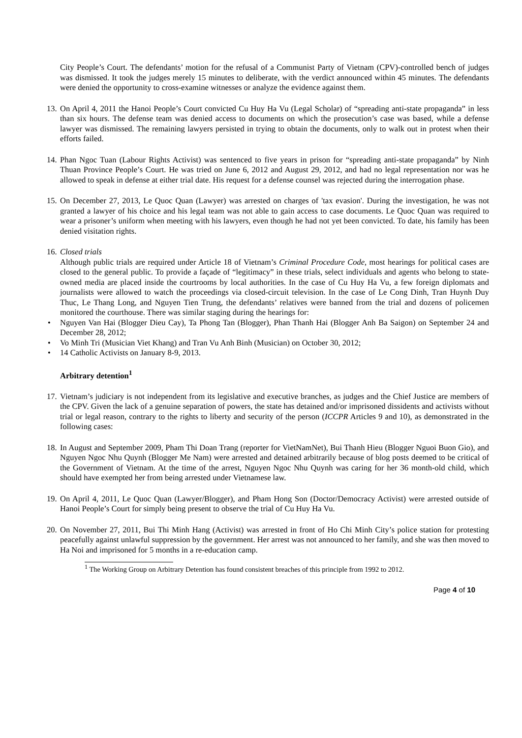City People’s Court. The defendants’ motion for the refusal of a Communist Party of Vietnam (CPV)-controlled bench of judges was dismissed. It took the judges merely 15 minutes to deliberate, with the verdict announced within 45 minutes. The defendants were denied the opportunity to cross-examine witnesses or analyze the evidence against them.
13.
On April 4, 2011 the Hanoi People’s Court convicted Cu Huy Ha Vu (Legal Scholar) of “spreading anti-state propaganda” in less than six hours. The defense team was denied access to documents on which the prosecution’s case was based, while a defense lawyer was dismissed. The remaining lawyers persisted in trying to obtain the documents, only to walk out in protest when their efforts failed.
14.
Phan Ngoc Tuan (Labour Rights Activist) was sentenced to five years in prison for “spreading anti-state propaganda” by Ninh Thuan Province People’s Court. He was tried on June 6, 2012 and August 29, 2012, and had no legal representation nor was he allowed to speak in defense at either trial date. His request for a defense counsel was rejected during the interrogation phase.
15.
On December 27, 2013, Le Quoc Quan (Lawyer) was arrested on charges of 'tax evasion'. During the investigation, he was not granted a lawyer of his choice and his legal team was not able to gain access to case documents. Le Quoc Quan was required to wear a prisoner’s uniform when meeting with his lawyers, even though he had not yet been convicted. To date, his family has been denied visitation rights.
16.
Closed trials
Although public trials are required under Article 18 of Vietnam’s Criminal Procedure Code, most hearings for political cases are closed to the general public. To provide a façade of “legitimacy” in these trials, select individuals and agents who belong to state-owned media are placed inside the courtrooms by local authorities. In the case of Cu Huy Ha Vu, a few foreign diplomats and journalists were allowed to watch the proceedings via closed-circuit television. In the case of Le Cong Dinh, Tran Huynh Duy Thuc, Le Thang Long, and Nguyen Tien Trung, the defendants’ relatives were banned from the trial and dozens of policemen monitored the courthouse. There was similar staging during the hearings for:
• Nguyen Van Hai (Blogger Dieu Cay), Ta Phong Tan (Blogger), Phan Thanh Hai (Blogger Anh Ba Saigon) on September 24 and December 28, 2012;
• Vo Minh Tri (Musician Viet Khang) and Tran Vu Anh Binh (Musician) on October 30, 2012;
• 14 Catholic Activists on January 8-9, 2013.
Arbitrary detention<sup>1</sup>
17.
Vietnam’s judiciary is not independent from its legislative and executive branches, as judges and the Chief Justice are members of the CPV. Given the lack of a genuine separation of powers, the state has detained and/or imprisoned dissidents and activists without trial or legal reason, contrary to the rights to liberty and security of the person (ICCPR Articles 9 and 10), as demonstrated in the following cases:
18.
In August and September 2009, Pham Thi Doan Trang (reporter for VietNamNet), Bui Thanh Hieu (Blogger Nguoi Buon Gio), and Nguyen Ngoc Nhu Quynh (Blogger Me Nam) were arrested and detained arbitrarily because of blog posts deemed to be critical of the Government of Vietnam. At the time of the arrest, Nguyen Ngoc Nhu Quynh was caring for her 36 month-old child, which should have exempted her from being arrested under Vietnamese law.
19.
On April 4, 2011, Le Quoc Quan (Lawyer/Blogger), and Pham Hong Son (Doctor/Democracy Activist) were arrested outside of Hanoi People’s Court for simply being present to observe the trial of Cu Huy Ha Vu.
20.
On November 27, 2011, Bui Thi Minh Hang (Activist) was arrested in front of Ho Chi Minh City’s police station for protesting peacefully against unlawful suppression by the government. Her arrest was not announced to her family, and she was then moved to Ha Noi and imprisoned for 5 months in a re-education camp.
<sup>1</sup> The Working Group on Arbitrary Detention has found consistent breaches of this principle from 1992 to 2012.
Page 4 of 10